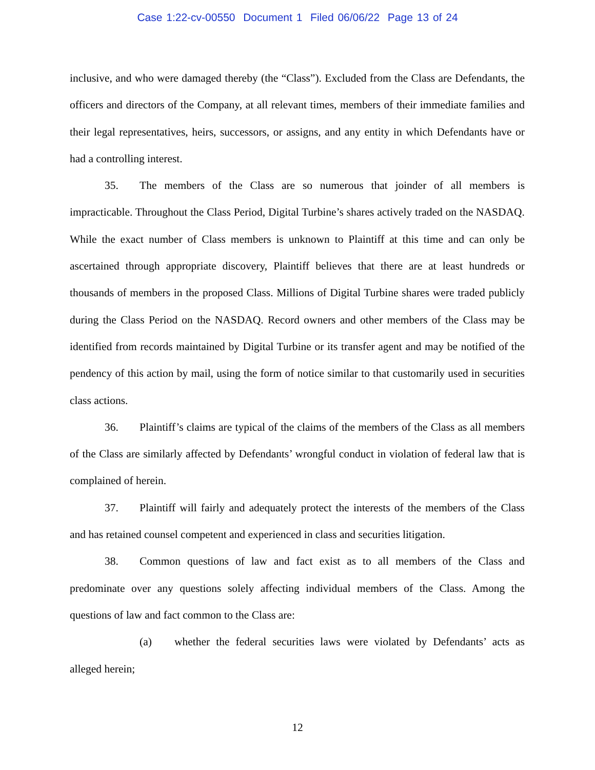Case 1:22-cv-00550 Document 1 Filed 06/06/22 Page 13 of 24
inclusive, and who were damaged thereby (the “Class”). Excluded from the Class are Defendants, the officers and directors of the Company, at all relevant times, members of their immediate families and their legal representatives, heirs, successors, or assigns, and any entity in which Defendants have or had a controlling interest.
35. The members of the Class are so numerous that joinder of all members is impracticable. Throughout the Class Period, Digital Turbine’s shares actively traded on the NASDAQ. While the exact number of Class members is unknown to Plaintiff at this time and can only be ascertained through appropriate discovery, Plaintiff believes that there are at least hundreds or thousands of members in the proposed Class. Millions of Digital Turbine shares were traded publicly during the Class Period on the NASDAQ. Record owners and other members of the Class may be identified from records maintained by Digital Turbine or its transfer agent and may be notified of the pendency of this action by mail, using the form of notice similar to that customarily used in securities class actions.
36. Plaintiff’s claims are typical of the claims of the members of the Class as all members of the Class are similarly affected by Defendants’ wrongful conduct in violation of federal law that is complained of herein.
37. Plaintiff will fairly and adequately protect the interests of the members of the Class and has retained counsel competent and experienced in class and securities litigation.
38. Common questions of law and fact exist as to all members of the Class and predominate over any questions solely affecting individual members of the Class. Among the questions of law and fact common to the Class are:
(a) whether the federal securities laws were violated by Defendants’ acts as alleged herein;
12